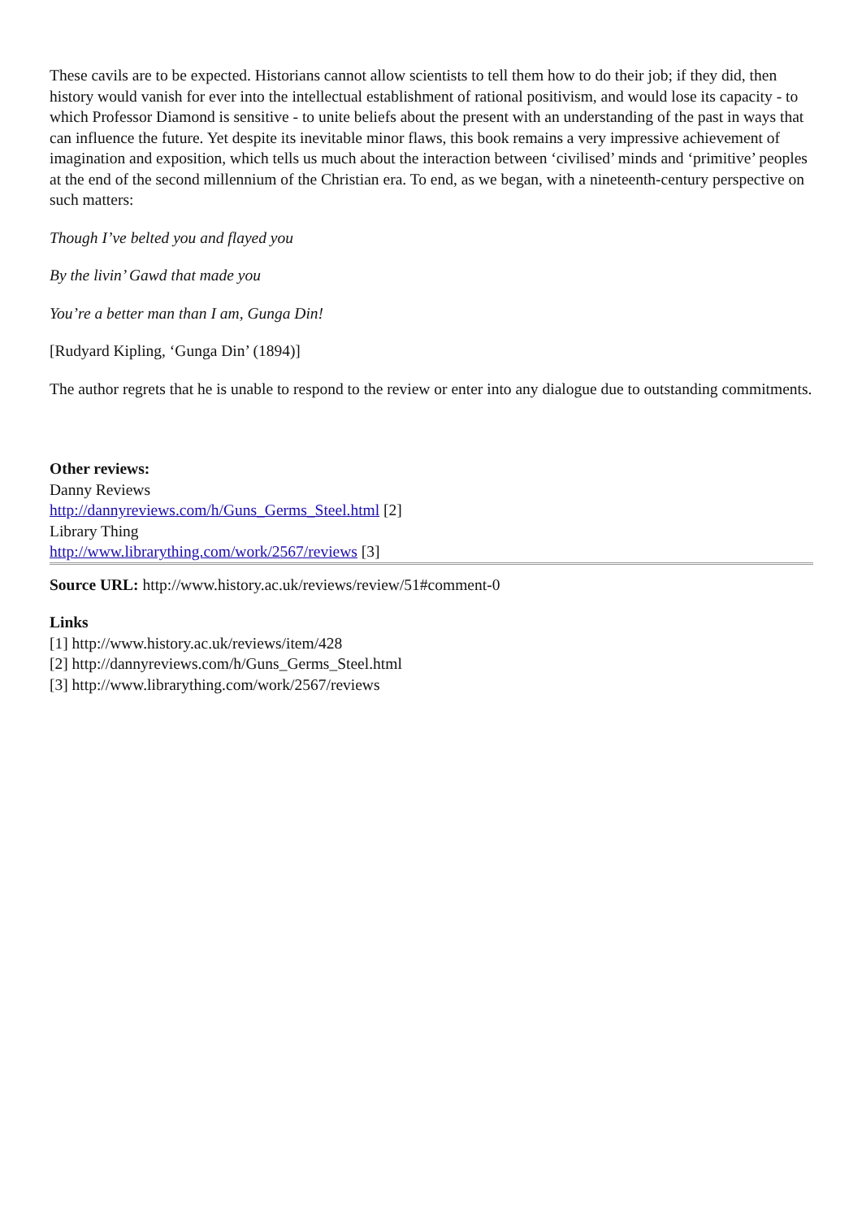These cavils are to be expected. Historians cannot allow scientists to tell them how to do their job; if they did, then history would vanish for ever into the intellectual establishment of rational positivism, and would lose its capacity - to which Professor Diamond is sensitive - to unite beliefs about the present with an understanding of the past in ways that can influence the future. Yet despite its inevitable minor flaws, this book remains a very impressive achievement of imagination and exposition, which tells us much about the interaction between ‘civilised’ minds and ‘primitive’ peoples at the end of the second millennium of the Christian era. To end, as we began, with a nineteenth-century perspective on such matters:
Though I’ve belted you and flayed you
By the livin’ Gawd that made you
You’re a better man than I am, Gunga Din!
[Rudyard Kipling, ‘Gunga Din’ (1894)]
The author regrets that he is unable to respond to the review or enter into any dialogue due to outstanding commitments.
Other reviews:
Danny Reviews
http://dannyreviews.com/h/Guns_Germs_Steel.html [2]
Library Thing
http://www.librarything.com/work/2567/reviews [3]
Source URL: http://www.history.ac.uk/reviews/review/51#comment-0
Links
[1] http://www.history.ac.uk/reviews/item/428
[2] http://dannyreviews.com/h/Guns_Germs_Steel.html
[3] http://www.librarything.com/work/2567/reviews